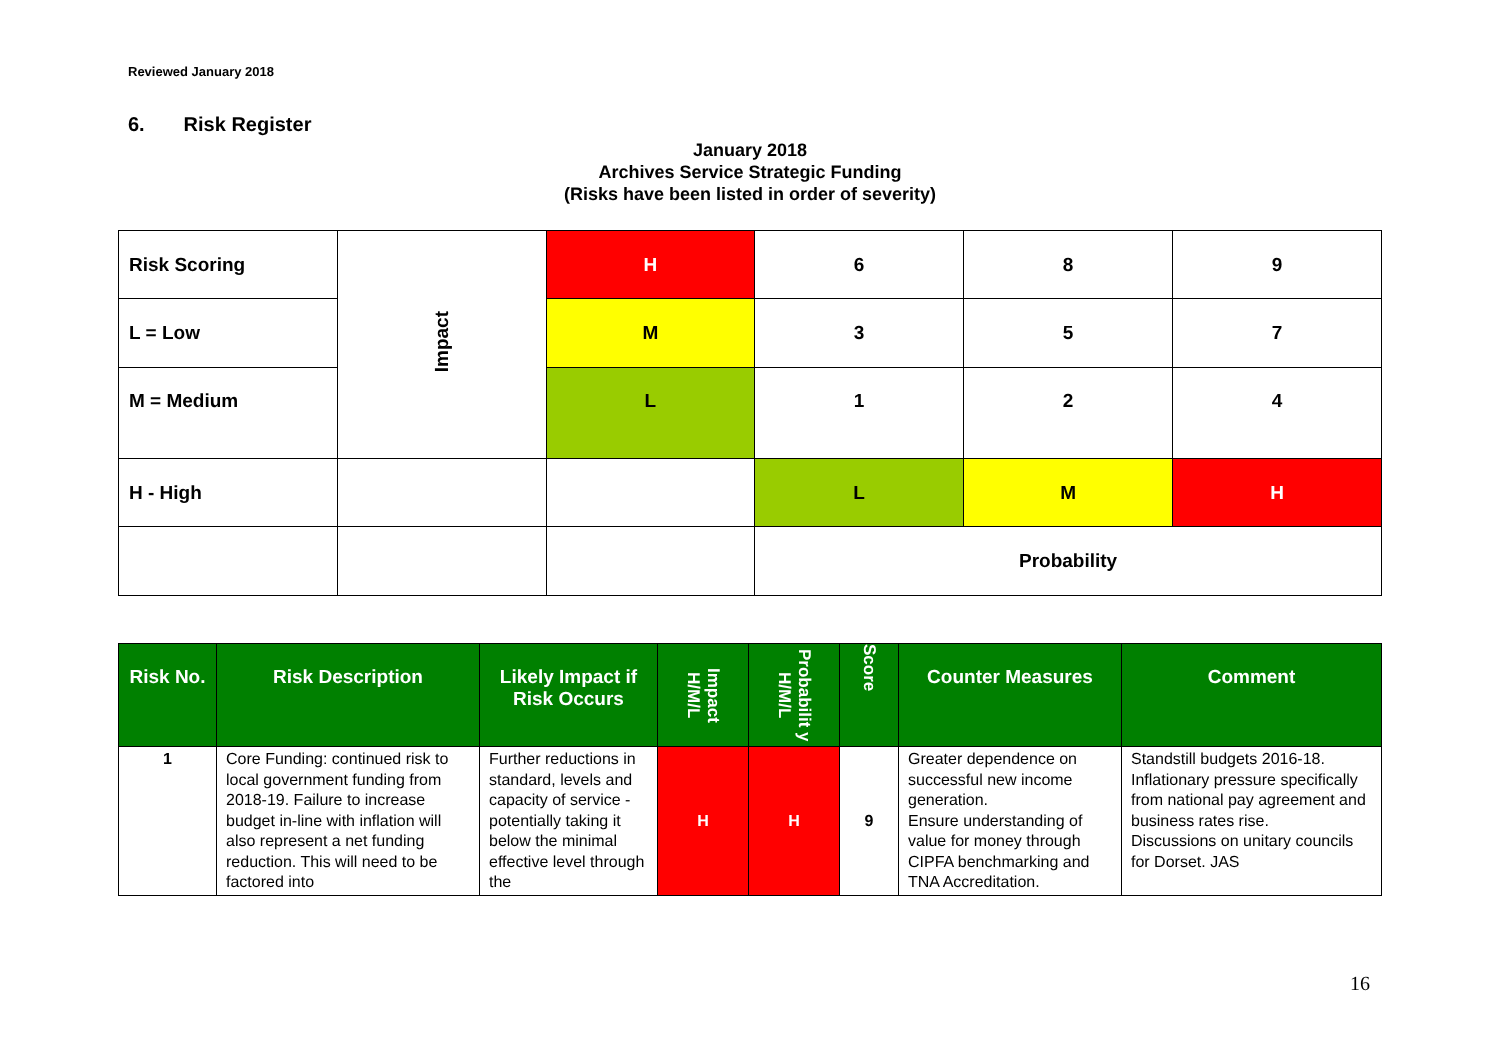Reviewed January 2018
6. Risk Register
January 2018
Archives Service Strategic Funding
(Risks have been listed in order of severity)
| Risk Scoring | Impact | H | 6 | 8 | 9 |
| L = Low | | M | 3 | 5 | 7 |
| M = Medium | | L | 1 | 2 | 4 |
| H - High | | | L | M | H |
| | | | Probability | | |
| Risk No. | Risk Description | Likely Impact if Risk Occurs | Impact H/M/L | Probabilit y H/M/L | Score | Counter Measures | Comment |
| --- | --- | --- | --- | --- | --- | --- | --- |
| 1 | Core Funding: continued risk to local government funding from 2018-19. Failure to increase budget in-line with inflation will also represent a net funding reduction. This will need to be factored into | Further reductions in standard, levels and capacity of service - potentially taking it below the minimal effective level through the | H | H | 9 | Greater dependence on successful new income generation. Ensure understanding of value for money through CIPFA benchmarking and TNA Accreditation. | Standstill budgets 2016-18. Inflationary pressure specifically from national pay agreement and business rates rise. Discussions on unitary councils for Dorset. JAS |
16